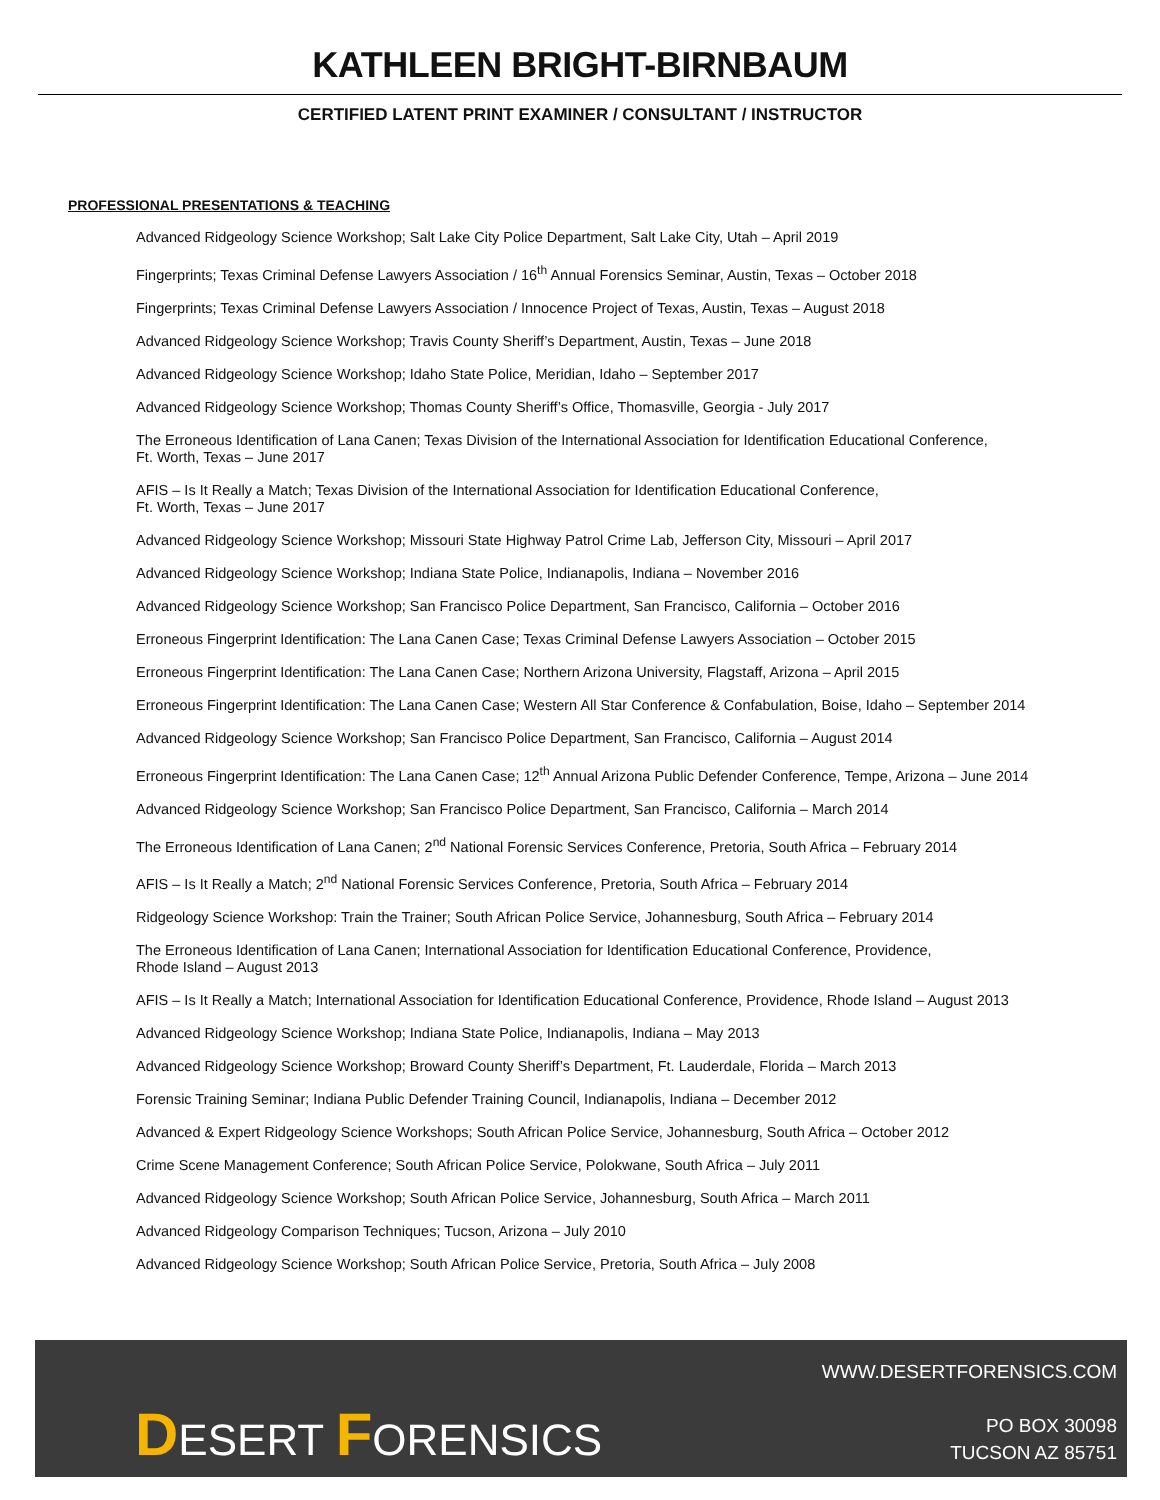KATHLEEN BRIGHT-BIRNBAUM
CERTIFIED LATENT PRINT EXAMINER / CONSULTANT / INSTRUCTOR
PROFESSIONAL PRESENTATIONS & TEACHING
Advanced Ridgeology Science Workshop; Salt Lake City Police Department, Salt Lake City, Utah – April 2019
Fingerprints; Texas Criminal Defense Lawyers Association / 16<sup>th</sup> Annual Forensics Seminar, Austin, Texas – October 2018
Fingerprints; Texas Criminal Defense Lawyers Association / Innocence Project of Texas, Austin, Texas – August 2018
Advanced Ridgeology Science Workshop; Travis County Sheriff’s Department, Austin, Texas – June 2018
Advanced Ridgeology Science Workshop; Idaho State Police, Meridian, Idaho – September 2017
Advanced Ridgeology Science Workshop; Thomas County Sheriff’s Office, Thomasville, Georgia - July 2017
The Erroneous Identification of Lana Canen; Texas Division of the International Association for Identification Educational Conference,
Ft. Worth, Texas – June 2017
AFIS – Is It Really a Match; Texas Division of the International Association for Identification Educational Conference,
Ft. Worth, Texas – June 2017
Advanced Ridgeology Science Workshop; Missouri State Highway Patrol Crime Lab, Jefferson City, Missouri – April 2017
Advanced Ridgeology Science Workshop; Indiana State Police, Indianapolis, Indiana – November 2016
Advanced Ridgeology Science Workshop; San Francisco Police Department, San Francisco, California – October 2016
Erroneous Fingerprint Identification: The Lana Canen Case; Texas Criminal Defense Lawyers Association – October 2015
Erroneous Fingerprint Identification: The Lana Canen Case; Northern Arizona University, Flagstaff, Arizona – April 2015
Erroneous Fingerprint Identification: The Lana Canen Case; Western All Star Conference & Confabulation, Boise, Idaho – September 2014
Advanced Ridgeology Science Workshop; San Francisco Police Department, San Francisco, California – August 2014
Erroneous Fingerprint Identification: The Lana Canen Case; 12<sup>th</sup> Annual Arizona Public Defender Conference, Tempe, Arizona – June 2014
Advanced Ridgeology Science Workshop; San Francisco Police Department, San Francisco, California – March 2014
The Erroneous Identification of Lana Canen; 2<sup>nd</sup> National Forensic Services Conference, Pretoria, South Africa – February 2014
AFIS – Is It Really a Match; 2<sup>nd</sup> National Forensic Services Conference, Pretoria, South Africa – February 2014
Ridgeology Science Workshop: Train the Trainer; South African Police Service, Johannesburg, South Africa – February 2014
The Erroneous Identification of Lana Canen; International Association for Identification Educational Conference, Providence,
Rhode Island – August 2013
AFIS – Is It Really a Match; International Association for Identification Educational Conference, Providence, Rhode Island – August 2013
Advanced Ridgeology Science Workshop; Indiana State Police, Indianapolis, Indiana – May 2013
Advanced Ridgeology Science Workshop; Broward County Sheriff’s Department, Ft. Lauderdale, Florida – March 2013
Forensic Training Seminar; Indiana Public Defender Training Council, Indianapolis, Indiana – December 2012
Advanced & Expert Ridgeology Science Workshops; South African Police Service, Johannesburg, South Africa – October 2012
Crime Scene Management Conference; South African Police Service, Polokwane, South Africa – July 2011
Advanced Ridgeology Science Workshop; South African Police Service, Johannesburg, South Africa – March 2011
Advanced Ridgeology Comparison Techniques; Tucson, Arizona – July 2010
Advanced Ridgeology Science Workshop; South African Police Service, Pretoria, South Africa – July 2008
DESERT FORENSICS
WWW.DESERTFORENSICS.COM
PO BOX 30098
TUCSON AZ 85751